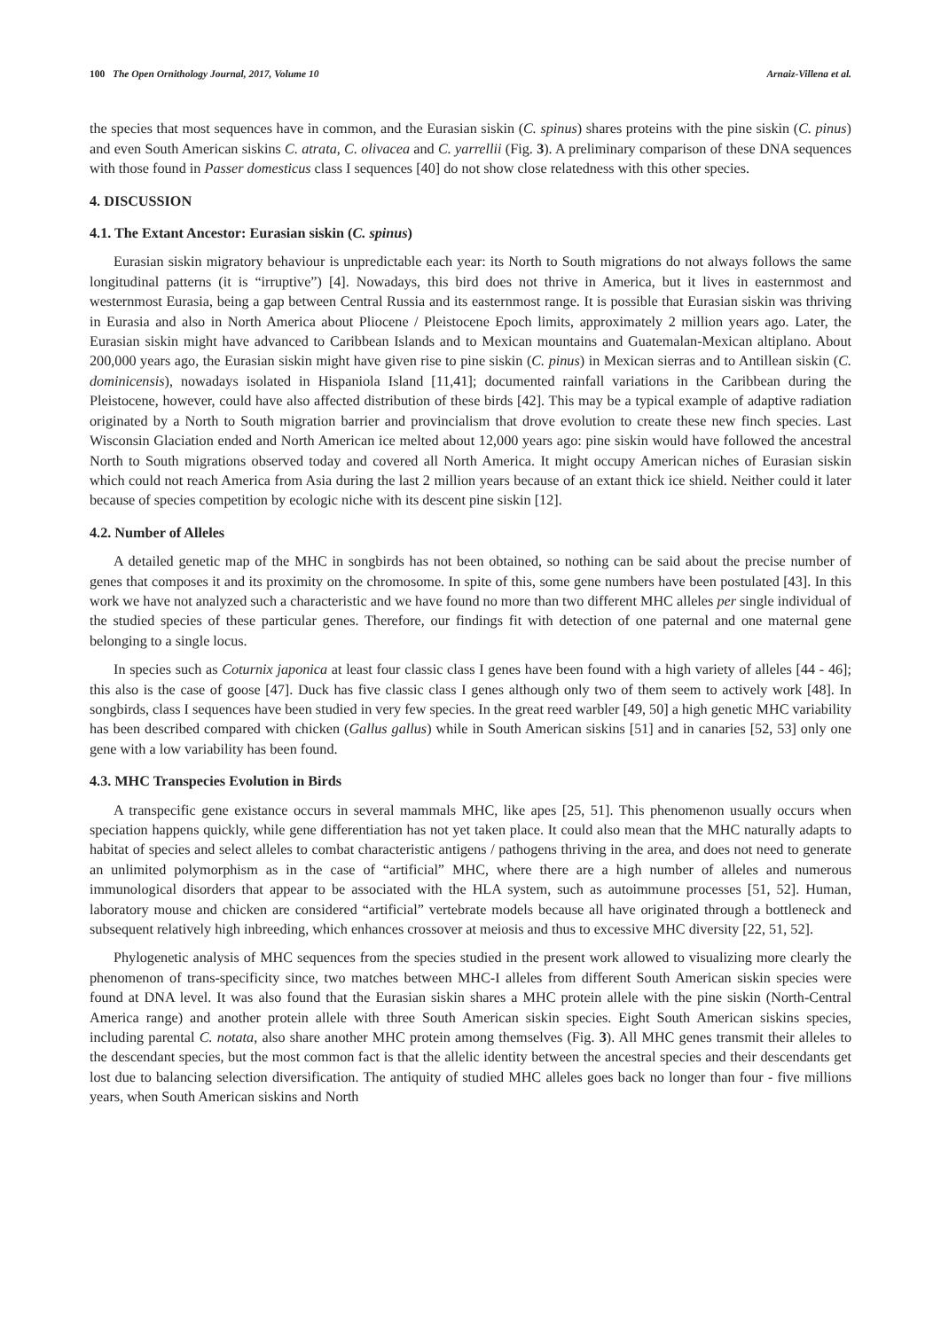100 The Open Ornithology Journal, 2017, Volume 10 Arnaiz-Villena et al.
the species that most sequences have in common, and the Eurasian siskin (C. spinus) shares proteins with the pine siskin (C. pinus) and even South American siskins C. atrata, C. olivacea and C. yarrellii (Fig. 3). A preliminary comparison of these DNA sequences with those found in Passer domesticus class I sequences [40] do not show close relatedness with this other species.
4. DISCUSSION
4.1. The Extant Ancestor: Eurasian siskin (C. spinus)
Eurasian siskin migratory behaviour is unpredictable each year: its North to South migrations do not always follows the same longitudinal patterns (it is “irruptive”) [4]. Nowadays, this bird does not thrive in America, but it lives in easternmost and westernmost Eurasia, being a gap between Central Russia and its easternmost range. It is possible that Eurasian siskin was thriving in Eurasia and also in North America about Pliocene / Pleistocene Epoch limits, approximately 2 million years ago. Later, the Eurasian siskin might have advanced to Caribbean Islands and to Mexican mountains and Guatemalan-Mexican altiplano. About 200,000 years ago, the Eurasian siskin might have given rise to pine siskin (C. pinus) in Mexican sierras and to Antillean siskin (C. dominicensis), nowadays isolated in Hispaniola Island [11,41]; documented rainfall variations in the Caribbean during the Pleistocene, however, could have also affected distribution of these birds [42]. This may be a typical example of adaptive radiation originated by a North to South migration barrier and provincialism that drove evolution to create these new finch species. Last Wisconsin Glaciation ended and North American ice melted about 12,000 years ago: pine siskin would have followed the ancestral North to South migrations observed today and covered all North America. It might occupy American niches of Eurasian siskin which could not reach America from Asia during the last 2 million years because of an extant thick ice shield. Neither could it later because of species competition by ecologic niche with its descent pine siskin [12].
4.2. Number of Alleles
A detailed genetic map of the MHC in songbirds has not been obtained, so nothing can be said about the precise number of genes that composes it and its proximity on the chromosome. In spite of this, some gene numbers have been postulated [43]. In this work we have not analyzed such a characteristic and we have found no more than two different MHC alleles per single individual of the studied species of these particular genes. Therefore, our findings fit with detection of one paternal and one maternal gene belonging to a single locus.
In species such as Coturnix japonica at least four classic class I genes have been found with a high variety of alleles [44 - 46]; this also is the case of goose [47]. Duck has five classic class I genes although only two of them seem to actively work [48]. In songbirds, class I sequences have been studied in very few species. In the great reed warbler [49, 50] a high genetic MHC variability has been described compared with chicken (Gallus gallus) while in South American siskins [51] and in canaries [52, 53] only one gene with a low variability has been found.
4.3. MHC Transpecies Evolution in Birds
A transpecific gene existance occurs in several mammals MHC, like apes [25, 51]. This phenomenon usually occurs when speciation happens quickly, while gene differentiation has not yet taken place. It could also mean that the MHC naturally adapts to habitat of species and select alleles to combat characteristic antigens / pathogens thriving in the area, and does not need to generate an unlimited polymorphism as in the case of “artificial” MHC, where there are a high number of alleles and numerous immunological disorders that appear to be associated with the HLA system, such as autoimmune processes [51, 52]. Human, laboratory mouse and chicken are considered “artificial” vertebrate models because all have originated through a bottleneck and subsequent relatively high inbreeding, which enhances crossover at meiosis and thus to excessive MHC diversity [22, 51, 52].
Phylogenetic analysis of MHC sequences from the species studied in the present work allowed to visualizing more clearly the phenomenon of trans-specificity since, two matches between MHC-I alleles from different South American siskin species were found at DNA level. It was also found that the Eurasian siskin shares a MHC protein allele with the pine siskin (North-Central America range) and another protein allele with three South American siskin species. Eight South American siskins species, including parental C. notata, also share another MHC protein among themselves (Fig. 3). All MHC genes transmit their alleles to the descendant species, but the most common fact is that the allelic identity between the ancestral species and their descendants get lost due to balancing selection diversification. The antiquity of studied MHC alleles goes back no longer than four - five millions years, when South American siskins and North